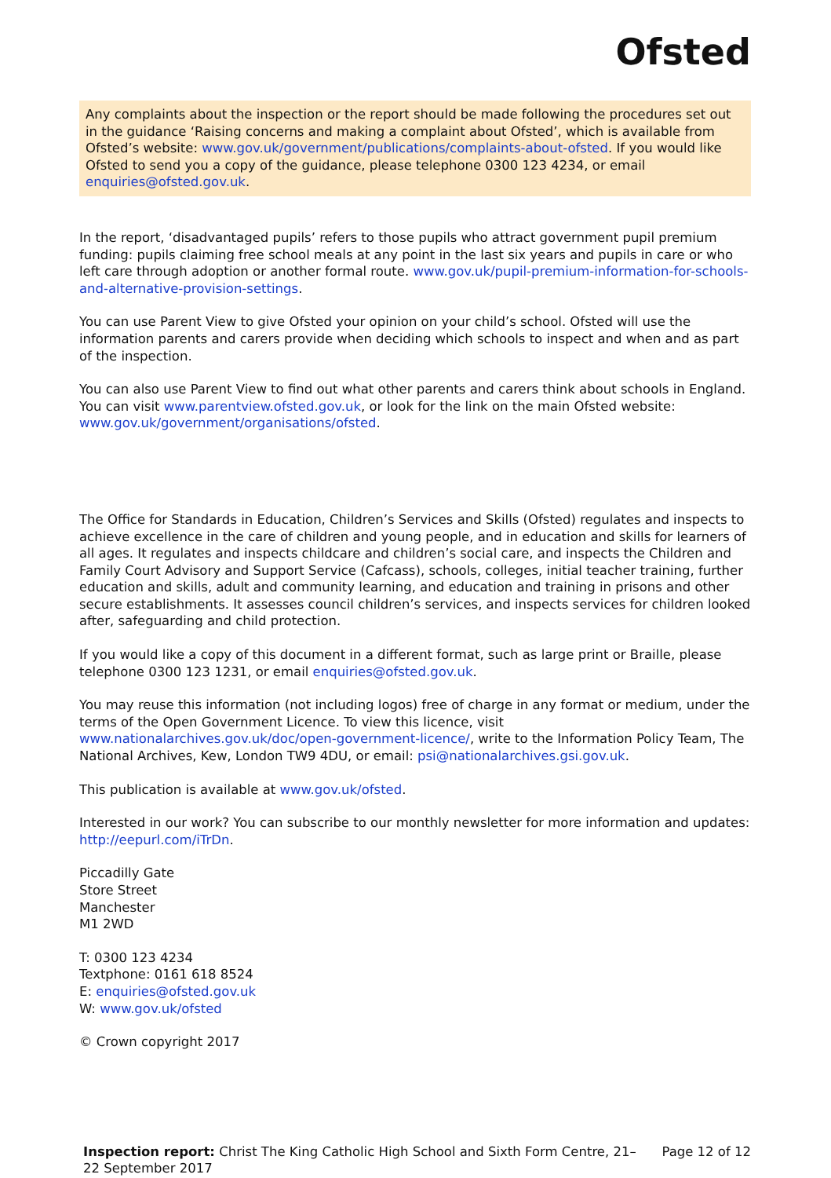Ofsted
Any complaints about the inspection or the report should be made following the procedures set out in the guidance ‘Raising concerns and making a complaint about Ofsted’, which is available from Ofsted’s website: www.gov.uk/government/publications/complaints-about-ofsted. If you would like Ofsted to send you a copy of the guidance, please telephone 0300 123 4234, or email enquiries@ofsted.gov.uk.
In the report, ‘disadvantaged pupils’ refers to those pupils who attract government pupil premium funding: pupils claiming free school meals at any point in the last six years and pupils in care or who left care through adoption or another formal route. www.gov.uk/pupil-premium-information-for-schools-and-alternative-provision-settings.
You can use Parent View to give Ofsted your opinion on your child’s school. Ofsted will use the information parents and carers provide when deciding which schools to inspect and when and as part of the inspection.
You can also use Parent View to find out what other parents and carers think about schools in England. You can visit www.parentview.ofsted.gov.uk, or look for the link on the main Ofsted website: www.gov.uk/government/organisations/ofsted.
The Office for Standards in Education, Children’s Services and Skills (Ofsted) regulates and inspects to achieve excellence in the care of children and young people, and in education and skills for learners of all ages. It regulates and inspects childcare and children’s social care, and inspects the Children and Family Court Advisory and Support Service (Cafcass), schools, colleges, initial teacher training, further education and skills, adult and community learning, and education and training in prisons and other secure establishments. It assesses council children’s services, and inspects services for children looked after, safeguarding and child protection.
If you would like a copy of this document in a different format, such as large print or Braille, please telephone 0300 123 1231, or email enquiries@ofsted.gov.uk.
You may reuse this information (not including logos) free of charge in any format or medium, under the terms of the Open Government Licence. To view this licence, visit www.nationalarchives.gov.uk/doc/open-government-licence/, write to the Information Policy Team, The National Archives, Kew, London TW9 4DU, or email: psi@nationalarchives.gsi.gov.uk.
This publication is available at www.gov.uk/ofsted.
Interested in our work? You can subscribe to our monthly newsletter for more information and updates: http://eepurl.com/iTrDn.
Piccadilly Gate
Store Street
Manchester
M1 2WD
T: 0300 123 4234
Textphone: 0161 618 8524
E: enquiries@ofsted.gov.uk
W: www.gov.uk/ofsted
© Crown copyright 2017
Inspection report: Christ The King Catholic High School and Sixth Form Centre, 21–22 September 2017
Page 12 of 12